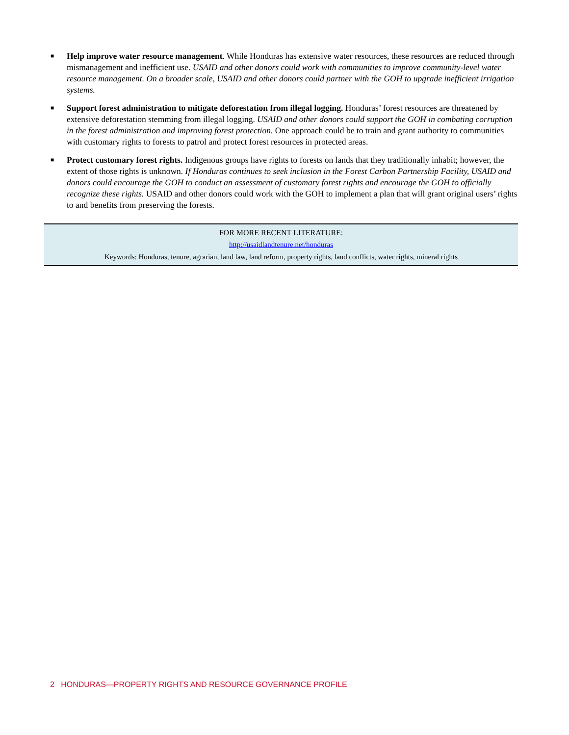■ Help improve water resource management. While Honduras has extensive water resources, these resources are reduced through mismanagement and inefficient use. USAID and other donors could work with communities to improve community-level water resource management. On a broader scale, USAID and other donors could partner with the GOH to upgrade inefficient irrigation systems.
■ Support forest administration to mitigate deforestation from illegal logging. Honduras’ forest resources are threatened by extensive deforestation stemming from illegal logging. USAID and other donors could support the GOH in combating corruption in the forest administration and improving forest protection. One approach could be to train and grant authority to communities with customary rights to forests to patrol and protect forest resources in protected areas.
■ Protect customary forest rights. Indigenous groups have rights to forests on lands that they traditionally inhabit; however, the extent of those rights is unknown. If Honduras continues to seek inclusion in the Forest Carbon Partnership Facility, USAID and donors could encourage the GOH to conduct an assessment of customary forest rights and encourage the GOH to officially recognize these rights. USAID and other donors could work with the GOH to implement a plan that will grant original users’ rights to and benefits from preserving the forests.
FOR MORE RECENT LITERATURE:
http://usaidlandtenure.net/honduras
Keywords: Honduras, tenure, agrarian, land law, land reform, property rights, land conflicts, water rights, mineral rights
2 HONDURAS—PROPERTY RIGHTS AND RESOURCE GOVERNANCE PROFILE